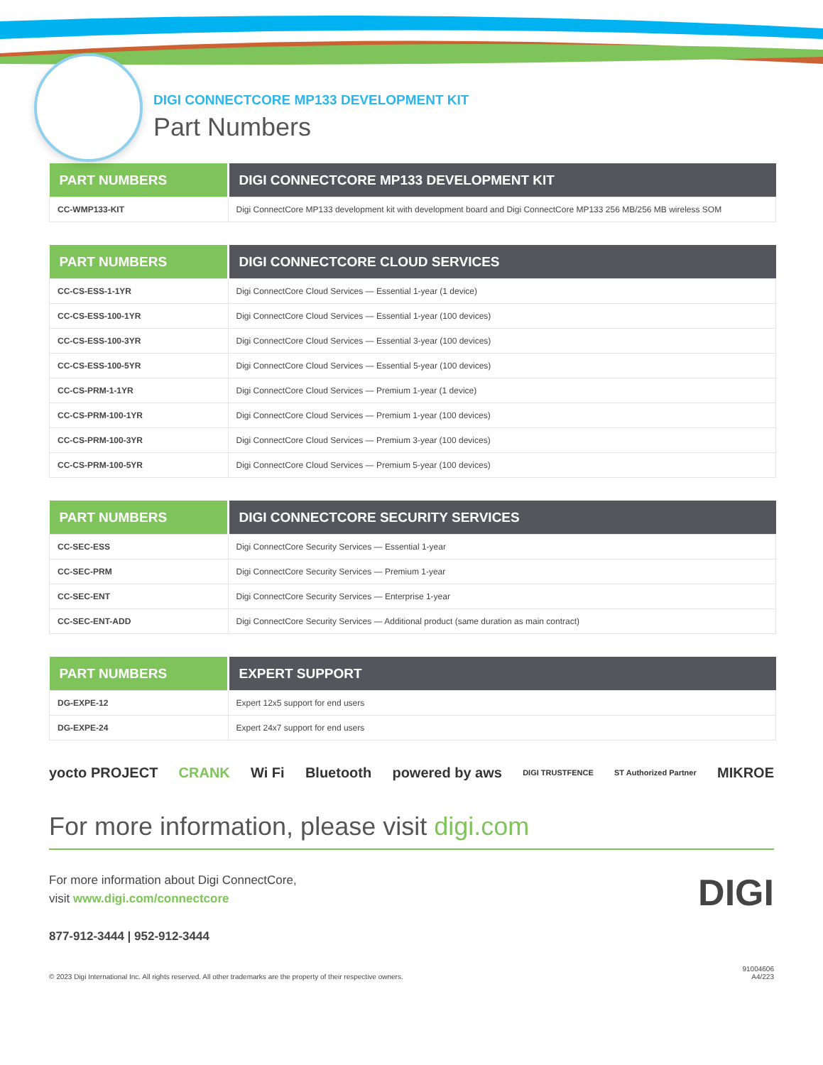DIGI CONNECTCORE MP133 DEVELOPMENT KIT
Part Numbers
| PART NUMBERS | DIGI CONNECTCORE MP133 DEVELOPMENT KIT |
| --- | --- |
| CC-WMP133-KIT | Digi ConnectCore MP133 development kit with development board and Digi ConnectCore MP133 256 MB/256 MB wireless SOM |
| PART NUMBERS | DIGI CONNECTCORE CLOUD SERVICES |
| --- | --- |
| CC-CS-ESS-1-1YR | Digi ConnectCore Cloud Services — Essential 1-year (1 device) |
| CC-CS-ESS-100-1YR | Digi ConnectCore Cloud Services — Essential 1-year (100 devices) |
| CC-CS-ESS-100-3YR | Digi ConnectCore Cloud Services — Essential 3-year (100 devices) |
| CC-CS-ESS-100-5YR | Digi ConnectCore Cloud Services — Essential 5-year (100 devices) |
| CC-CS-PRM-1-1YR | Digi ConnectCore Cloud Services — Premium 1-year (1 device) |
| CC-CS-PRM-100-1YR | Digi ConnectCore Cloud Services — Premium 1-year (100 devices) |
| CC-CS-PRM-100-3YR | Digi ConnectCore Cloud Services — Premium 3-year (100 devices) |
| CC-CS-PRM-100-5YR | Digi ConnectCore Cloud Services — Premium 5-year (100 devices) |
| PART NUMBERS | DIGI CONNECTCORE SECURITY SERVICES |
| --- | --- |
| CC-SEC-ESS | Digi ConnectCore Security Services — Essential 1-year |
| CC-SEC-PRM | Digi ConnectCore Security Services — Premium 1-year |
| CC-SEC-ENT | Digi ConnectCore Security Services — Enterprise 1-year |
| CC-SEC-ENT-ADD | Digi ConnectCore Security Services — Additional product (same duration as main contract) |
| PART NUMBERS | EXPERT SUPPORT |
| --- | --- |
| DG-EXPE-12 | Expert 12x5 support for end users |
| DG-EXPE-24 | Expert 24x7 support for end users |
yocto PROJECT CRANK Wi Fi Bluetooth powered by aws DIGI TRUSTFENCE ST Authorized Partner MIKROE
For more information, please visit digi.com
For more information about Digi ConnectCore,
visit www.digi.com/connectcore
DIGI
877-912-3444 | 952-912-3444
© 2023 Digi International Inc. All rights reserved. All other trademarks are the property of their respective owners. 91004606
A4/223